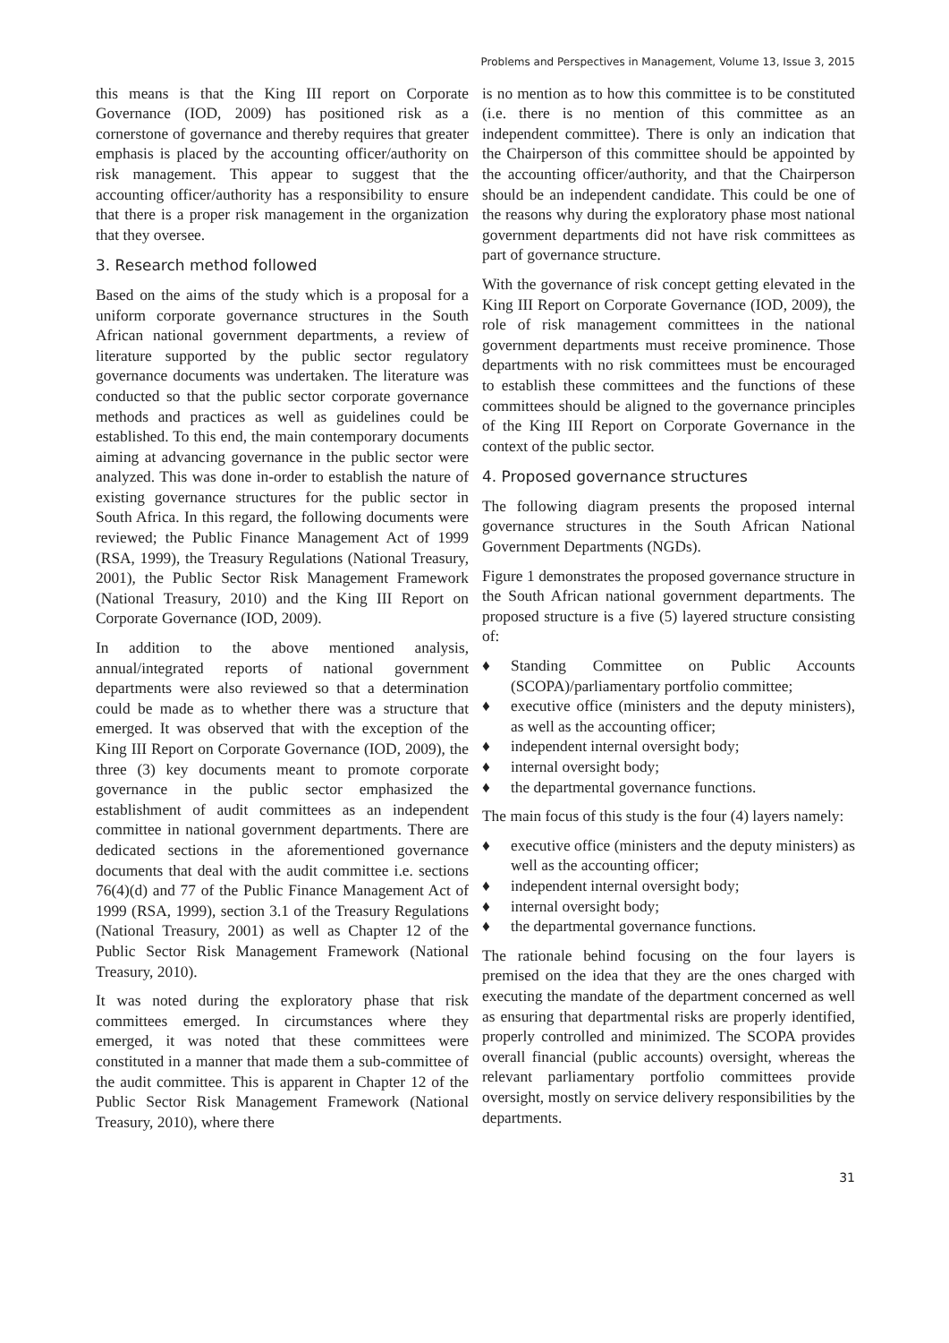Problems and Perspectives in Management, Volume 13, Issue 3, 2015
this means is that the King III report on Corporate Governance (IOD, 2009) has positioned risk as a cornerstone of governance and thereby requires that greater emphasis is placed by the accounting officer/authority on risk management. This appear to suggest that the accounting officer/authority has a responsibility to ensure that there is a proper risk management in the organization that they oversee.
3. Research method followed
Based on the aims of the study which is a proposal for a uniform corporate governance structures in the South African national government departments, a review of literature supported by the public sector regulatory governance documents was undertaken. The literature was conducted so that the public sector corporate governance methods and practices as well as guidelines could be established. To this end, the main contemporary documents aiming at advancing governance in the public sector were analyzed. This was done in-order to establish the nature of existing governance structures for the public sector in South Africa. In this regard, the following documents were reviewed; the Public Finance Management Act of 1999 (RSA, 1999), the Treasury Regulations (National Treasury, 2001), the Public Sector Risk Management Framework (National Treasury, 2010) and the King III Report on Corporate Governance (IOD, 2009).
In addition to the above mentioned analysis, annual/integrated reports of national government departments were also reviewed so that a determination could be made as to whether there was a structure that emerged. It was observed that with the exception of the King III Report on Corporate Governance (IOD, 2009), the three (3) key documents meant to promote corporate governance in the public sector emphasized the establishment of audit committees as an independent committee in national government departments. There are dedicated sections in the aforementioned governance documents that deal with the audit committee i.e. sections 76(4)(d) and 77 of the Public Finance Management Act of 1999 (RSA, 1999), section 3.1 of the Treasury Regulations (National Treasury, 2001) as well as Chapter 12 of the Public Sector Risk Management Framework (National Treasury, 2010).
It was noted during the exploratory phase that risk committees emerged. In circumstances where they emerged, it was noted that these committees were constituted in a manner that made them a sub-committee of the audit committee. This is apparent in Chapter 12 of the Public Sector Risk Management Framework (National Treasury, 2010), where there
is no mention as to how this committee is to be constituted (i.e. there is no mention of this committee as an independent committee). There is only an indication that the Chairperson of this committee should be appointed by the accounting officer/authority, and that the Chairperson should be an independent candidate. This could be one of the reasons why during the exploratory phase most national government departments did not have risk committees as part of governance structure.
With the governance of risk concept getting elevated in the King III Report on Corporate Governance (IOD, 2009), the role of risk management committees in the national government departments must receive prominence. Those departments with no risk committees must be encouraged to establish these committees and the functions of these committees should be aligned to the governance principles of the King III Report on Corporate Governance in the context of the public sector.
4. Proposed governance structures
The following diagram presents the proposed internal governance structures in the South African National Government Departments (NGDs).
Figure 1 demonstrates the proposed governance structure in the South African national government departments. The proposed structure is a five (5) layered structure consisting of:
♦ Standing Committee on Public Accounts (SCOPA)/parliamentary portfolio committee;
♦ executive office (ministers and the deputy ministers), as well as the accounting officer;
♦ independent internal oversight body;
♦ internal oversight body;
♦ the departmental governance functions.
The main focus of this study is the four (4) layers namely:
♦ executive office (ministers and the deputy ministers) as well as the accounting officer;
♦ independent internal oversight body;
♦ internal oversight body;
♦ the departmental governance functions.
The rationale behind focusing on the four layers is premised on the idea that they are the ones charged with executing the mandate of the department concerned as well as ensuring that departmental risks are properly identified, properly controlled and minimized. The SCOPA provides overall financial (public accounts) oversight, whereas the relevant parliamentary portfolio committees provide oversight, mostly on service delivery responsibilities by the departments.
31